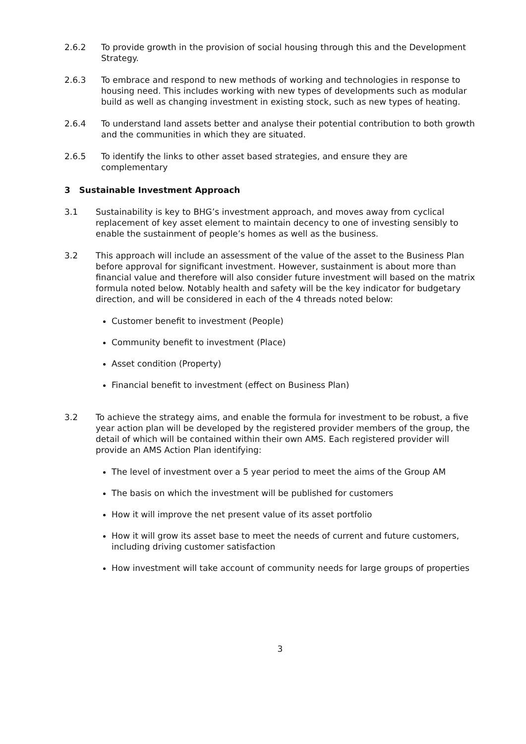2.6.2 To provide growth in the provision of social housing through this and the Development Strategy.
2.6.3 To embrace and respond to new methods of working and technologies in response to housing need. This includes working with new types of developments such as modular build as well as changing investment in existing stock, such as new types of heating.
2.6.4 To understand land assets better and analyse their potential contribution to both growth and the communities in which they are situated.
2.6.5 To identify the links to other asset based strategies, and ensure they are complementary
3 Sustainable Investment Approach
3.1 Sustainability is key to BHG’s investment approach, and moves away from cyclical replacement of key asset element to maintain decency to one of investing sensibly to enable the sustainment of people’s homes as well as the business.
3.2 This approach will include an assessment of the value of the asset to the Business Plan before approval for significant investment. However, sustainment is about more than financial value and therefore will also consider future investment will based on the matrix formula noted below. Notably health and safety will be the key indicator for budgetary direction, and will be considered in each of the 4 threads noted below:
Customer benefit to investment (People)
Community benefit to investment (Place)
Asset condition (Property)
Financial benefit to investment (effect on Business Plan)
3.2 To achieve the strategy aims, and enable the formula for investment to be robust, a five year action plan will be developed by the registered provider members of the group, the detail of which will be contained within their own AMS. Each registered provider will provide an AMS Action Plan identifying:
The level of investment over a 5 year period to meet the aims of the Group AM
The basis on which the investment will be published for customers
How it will improve the net present value of its asset portfolio
How it will grow its asset base to meet the needs of current and future customers, including driving customer satisfaction
How investment will take account of community needs for large groups of properties
3